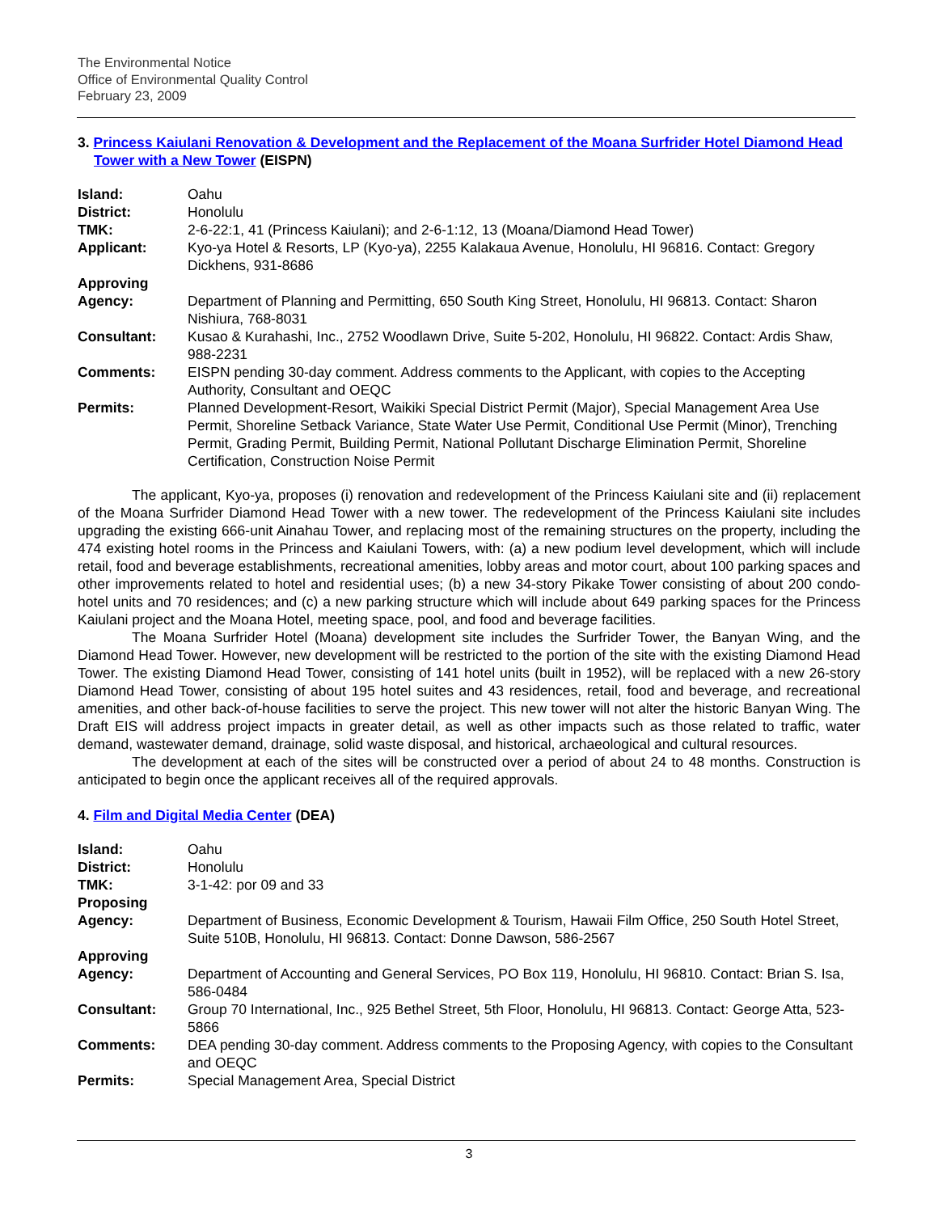The Environmental Notice
Office of Environmental Quality Control
February 23, 2009
3. Princess Kaiulani Renovation & Development and the Replacement of the Moana Surfrider Hotel Diamond Head Tower with a New Tower (EISPN)
| Island: | Oahu |
| District: | Honolulu |
| TMK: | 2-6-22:1, 41 (Princess Kaiulani); and 2-6-1:12, 13 (Moana/Diamond Head Tower) |
| Applicant: | Kyo-ya Hotel & Resorts, LP (Kyo-ya), 2255 Kalakaua Avenue, Honolulu, HI 96816. Contact: Gregory Dickhens, 931-8686 |
| Approving Agency: | Department of Planning and Permitting, 650 South King Street, Honolulu, HI 96813. Contact: Sharon Nishiura, 768-8031 |
| Consultant: | Kusao & Kurahashi, Inc., 2752 Woodlawn Drive, Suite 5-202, Honolulu, HI 96822. Contact: Ardis Shaw, 988-2231 |
| Comments: | EISPN pending 30-day comment. Address comments to the Applicant, with copies to the Accepting Authority, Consultant and OEQC |
| Permits: | Planned Development-Resort, Waikiki Special District Permit (Major), Special Management Area Use Permit, Shoreline Setback Variance, State Water Use Permit, Conditional Use Permit (Minor), Trenching Permit, Grading Permit, Building Permit, National Pollutant Discharge Elimination Permit, Shoreline Certification, Construction Noise Permit |
The applicant, Kyo-ya, proposes (i) renovation and redevelopment of the Princess Kaiulani site and (ii) replacement of the Moana Surfrider Diamond Head Tower with a new tower. The redevelopment of the Princess Kaiulani site includes upgrading the existing 666-unit Ainahau Tower, and replacing most of the remaining structures on the property, including the 474 existing hotel rooms in the Princess and Kaiulani Towers, with: (a) a new podium level development, which will include retail, food and beverage establishments, recreational amenities, lobby areas and motor court, about 100 parking spaces and other improvements related to hotel and residential uses; (b) a new 34-story Pikake Tower consisting of about 200 condo-hotel units and 70 residences; and (c) a new parking structure which will include about 649 parking spaces for the Princess Kaiulani project and the Moana Hotel, meeting space, pool, and food and beverage facilities.
The Moana Surfrider Hotel (Moana) development site includes the Surfrider Tower, the Banyan Wing, and the Diamond Head Tower. However, new development will be restricted to the portion of the site with the existing Diamond Head Tower. The existing Diamond Head Tower, consisting of 141 hotel units (built in 1952), will be replaced with a new 26-story Diamond Head Tower, consisting of about 195 hotel suites and 43 residences, retail, food and beverage, and recreational amenities, and other back-of-house facilities to serve the project. This new tower will not alter the historic Banyan Wing. The Draft EIS will address project impacts in greater detail, as well as other impacts such as those related to traffic, water demand, wastewater demand, drainage, solid waste disposal, and historical, archaeological and cultural resources.
The development at each of the sites will be constructed over a period of about 24 to 48 months. Construction is anticipated to begin once the applicant receives all of the required approvals.
4. Film and Digital Media Center (DEA)
| Island: | Oahu |
| District: | Honolulu |
| TMK: | 3-1-42: por 09 and 33 |
| Proposing Agency: | Department of Business, Economic Development & Tourism, Hawaii Film Office, 250 South Hotel Street, Suite 510B, Honolulu, HI 96813. Contact: Donne Dawson, 586-2567 |
| Approving Agency: | Department of Accounting and General Services, PO Box 119, Honolulu, HI 96810. Contact: Brian S. Isa, 586-0484 |
| Consultant: | Group 70 International, Inc., 925 Bethel Street, 5th Floor, Honolulu, HI 96813. Contact: George Atta, 523-5866 |
| Comments: | DEA pending 30-day comment. Address comments to the Proposing Agency, with copies to the Consultant and OEQC |
| Permits: | Special Management Area, Special District |
3